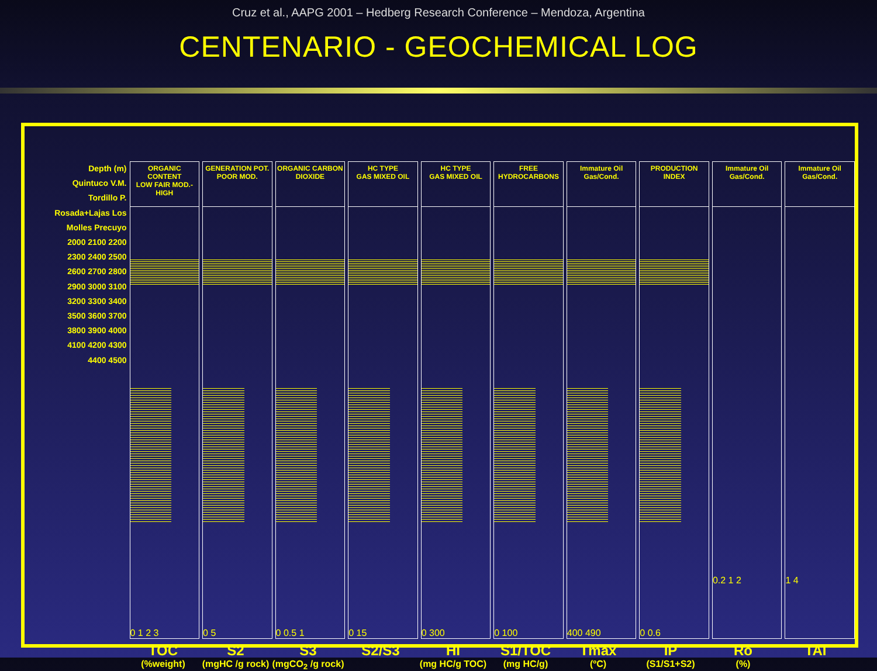Cruz et al., AAPG 2001 – Hedberg Research Conference – Mendoza, Argentina
CENTENARIO - GEOCHEMICAL LOG
Depth (m)
Quintuco V.M. Tordillo P. Rosada+Lajas Los Molles Precuyo
2000 2100 2200 2300 2400 2500 2600 2700 2800 2900 3000 3100 3200 3300 3400 3500 3600 3700 3800 3900 4000 4100 4200 4300 4400 4500
ORGANIC CONTENT
LOW FAIR MOD.-HIGH
0 1 2 3
GENERATION POT.
POOR MOD.
0 5
ORGANIC CARBON DIOXIDE
0 0.5 1
HC TYPE
GAS MIXED OIL
0 15
HC TYPE
GAS MIXED OIL
0 300
FREE HYDROCARBONS
0 100
Immature Oil Gas/Cond.
400 490
PRODUCTION INDEX
0 0.6
Immature Oil Gas/Cond.
0.2 1 2
Immature Oil Gas/Cond.
1 4
TOC
(%weight)
S2
(mgHC /g rock)
S3
(mgCO<sub>2</sub> /g rock)
S2/S3 HI
(mg HC/g TOC)
S1/TOC
(mg HC/g)
Tmax
(ºC)
IP
(S1/S1+S2)
Ro
(%)
TAI